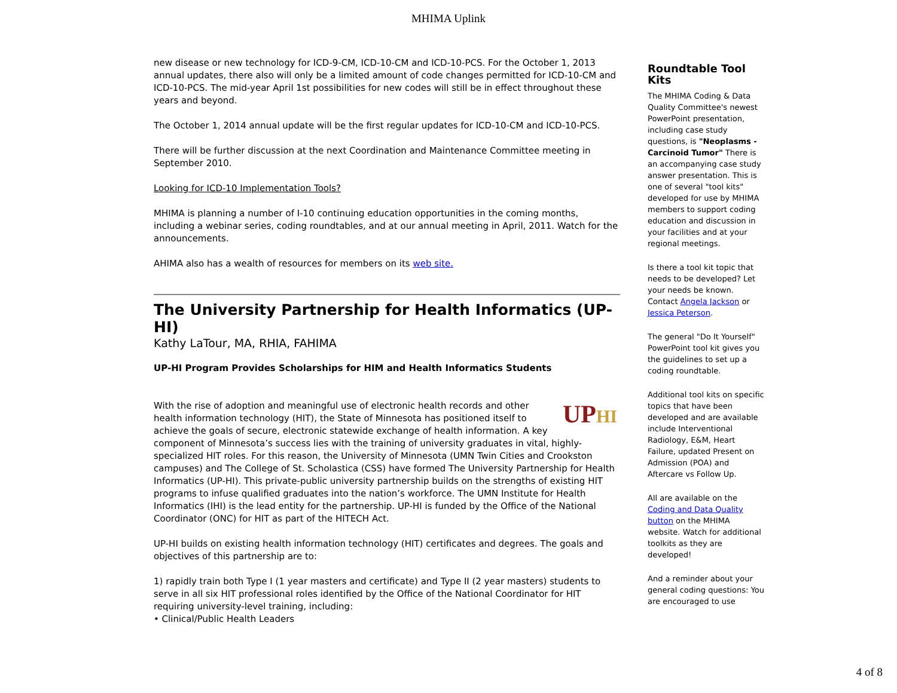MHIMA Uplink
new disease or new technology for ICD-9-CM, ICD-10-CM and ICD-10-PCS. For the October 1, 2013 annual updates, there also will only be a limited amount of code changes permitted for ICD-10-CM and ICD-10-PCS. The mid-year April 1st possibilities for new codes will still be in effect throughout these years and beyond.
The October 1, 2014 annual update will be the first regular updates for ICD-10-CM and ICD-10-PCS.
There will be further discussion at the next Coordination and Maintenance Committee meeting in September 2010.
Looking for ICD-10 Implementation Tools?
MHIMA is planning a number of I-10 continuing education opportunities in the coming months, including a webinar series, coding roundtables, and at our annual meeting in April, 2011. Watch for the announcements.
AHIMA also has a wealth of resources for members on its web site.
The University Partnership for Health Informatics (UP-HI)
Kathy LaTour, MA, RHIA, FAHIMA
UP-HI Program Provides Scholarships for HIM and Health Informatics Students
UPHI With the rise of adoption and meaningful use of electronic health records and other health information technology (HIT), the State of Minnesota has positioned itself to achieve the goals of secure, electronic statewide exchange of health information. A key component of Minnesota’s success lies with the training of university graduates in vital, highly-specialized HIT roles. For this reason, the University of Minnesota (UMN Twin Cities and Crookston campuses) and The College of St. Scholastica (CSS) have formed The University Partnership for Health Informatics (UP-HI). This private-public university partnership builds on the strengths of existing HIT programs to infuse qualified graduates into the nation’s workforce. The UMN Institute for Health Informatics (IHI) is the lead entity for the partnership. UP-HI is funded by the Office of the National Coordinator (ONC) for HIT as part of the HITECH Act.
UP-HI builds on existing health information technology (HIT) certificates and degrees. The goals and objectives of this partnership are to:
1) rapidly train both Type I (1 year masters and certificate) and Type II (2 year masters) students to serve in all six HIT professional roles identified by the Office of the National Coordinator for HIT requiring university-level training, including:
• Clinical/Public Health Leaders
Roundtable Tool Kits
The MHIMA Coding & Data Quality Committee's newest PowerPoint presentation, including case study questions, is "Neoplasms - Carcinoid Tumor" There is an accompanying case study answer presentation. This is one of several "tool kits" developed for use by MHIMA members to support coding education and discussion in your facilities and at your regional meetings.
Is there a tool kit topic that needs to be developed? Let your needs be known. Contact Angela Jackson or Jessica Peterson.
The general "Do It Yourself" PowerPoint tool kit gives you the guidelines to set up a coding roundtable.
Additional tool kits on specific topics that have been developed and are available include Interventional Radiology, E&M, Heart Failure, updated Present on Admission (POA) and Aftercare vs Follow Up.
All are available on the Coding and Data Quality button on the MHIMA website. Watch for additional toolkits as they are developed!
And a reminder about your general coding questions: You are encouraged to use
4 of 8